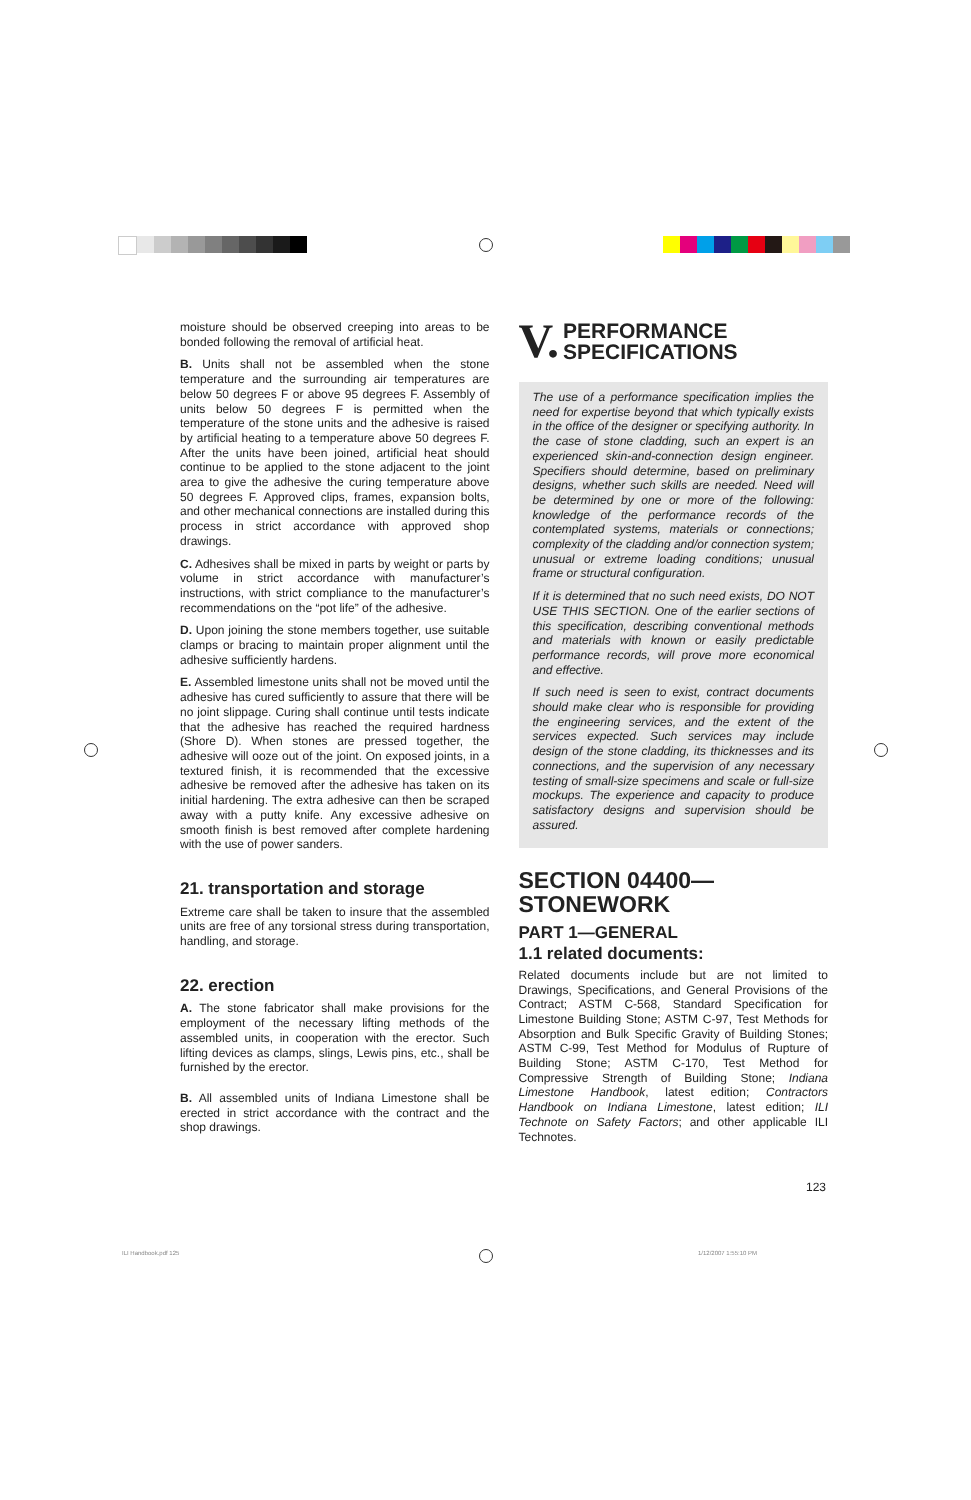moisture should be observed creeping into areas to be bonded following the removal of artificial heat.
B. Units shall not be assembled when the stone temperature and the surrounding air temperatures are below 50 degrees F or above 95 degrees F. Assembly of units below 50 degrees F is permitted when the temperature of the stone units and the adhesive is raised by artificial heating to a temperature above 50 degrees F. After the units have been joined, artificial heat should continue to be applied to the stone adjacent to the joint area to give the adhesive the curing temperature above 50 degrees F. Approved clips, frames, expansion bolts, and other mechanical connections are installed during this process in strict accordance with approved shop drawings.
C. Adhesives shall be mixed in parts by weight or parts by volume in strict accordance with manufacturer’s instructions, with strict compliance to the manufacturer’s recommendations on the “pot life” of the adhesive.
D. Upon joining the stone members together, use suitable clamps or bracing to maintain proper alignment until the adhesive sufficiently hardens.
E. Assembled limestone units shall not be moved until the adhesive has cured sufficiently to assure that there will be no joint slippage. Curing shall continue until tests indicate that the adhesive has reached the required hardness (Shore D). When stones are pressed together, the adhesive will ooze out of the joint. On exposed joints, in a textured finish, it is recommended that the excessive adhesive be removed after the adhesive has taken on its initial hardening. The extra adhesive can then be scraped away with a putty knife. Any excessive adhesive on smooth finish is best removed after complete hardening with the use of power sanders.
21. transportation and storage
Extreme care shall be taken to insure that the assembled units are free of any torsional stress during transportation, handling, and storage.
22. erection
A. The stone fabricator shall make provisions for the employment of the necessary lifting methods of the assembled units, in cooperation with the erector. Such lifting devices as clamps, slings, Lewis pins, etc., shall be furnished by the erector.
B. All assembled units of Indiana Limestone shall be erected in strict accordance with the contract and the shop drawings.
V. PERFORMANCE
SPECIFICATIONS
The use of a performance specification implies the need for expertise beyond that which typically exists in the office of the designer or specifying authority. In the case of stone cladding, such an expert is an experienced skin-and-connection design engineer. Specifiers should determine, based on preliminary designs, whether such skills are needed. Need will be determined by one or more of the following: knowledge of the performance records of the contemplated systems, materials or connections; complexity of the cladding and/or connection system; unusual or extreme loading conditions; unusual frame or structural configuration.
If it is determined that no such need exists, DO NOT USE THIS SECTION. One of the earlier sections of this specification, describing conventional methods and materials with known or easily predictable performance records, will prove more economical and effective.
If such need is seen to exist, contract documents should make clear who is responsible for providing the engineering services, and the extent of the services expected. Such services may include design of the stone cladding, its thicknesses and its connections, and the supervision of any necessary testing of small-size specimens and scale or full-size mockups. The experience and capacity to produce satisfactory designs and supervision should be assured.
SECTION 04400—
STONEWORK
PART 1—GENERAL
1.1 related documents:
Related documents include but are not limited to Drawings, Specifications, and General Provisions of the Contract; ASTM C-568, Standard Specification for Limestone Building Stone; ASTM C-97, Test Methods for Absorption and Bulk Specific Gravity of Building Stones; ASTM C-99, Test Method for Modulus of Rupture of Building Stone; ASTM C-170, Test Method for Compressive Strength of Building Stone; Indiana Limestone Handbook, latest edition; Contractors Handbook on Indiana Limestone, latest edition; ILI Technote on Safety Factors; and other applicable ILI Technotes.
123
ILI Handbook.pdf 125 1/12/2007 1:55:10 PM